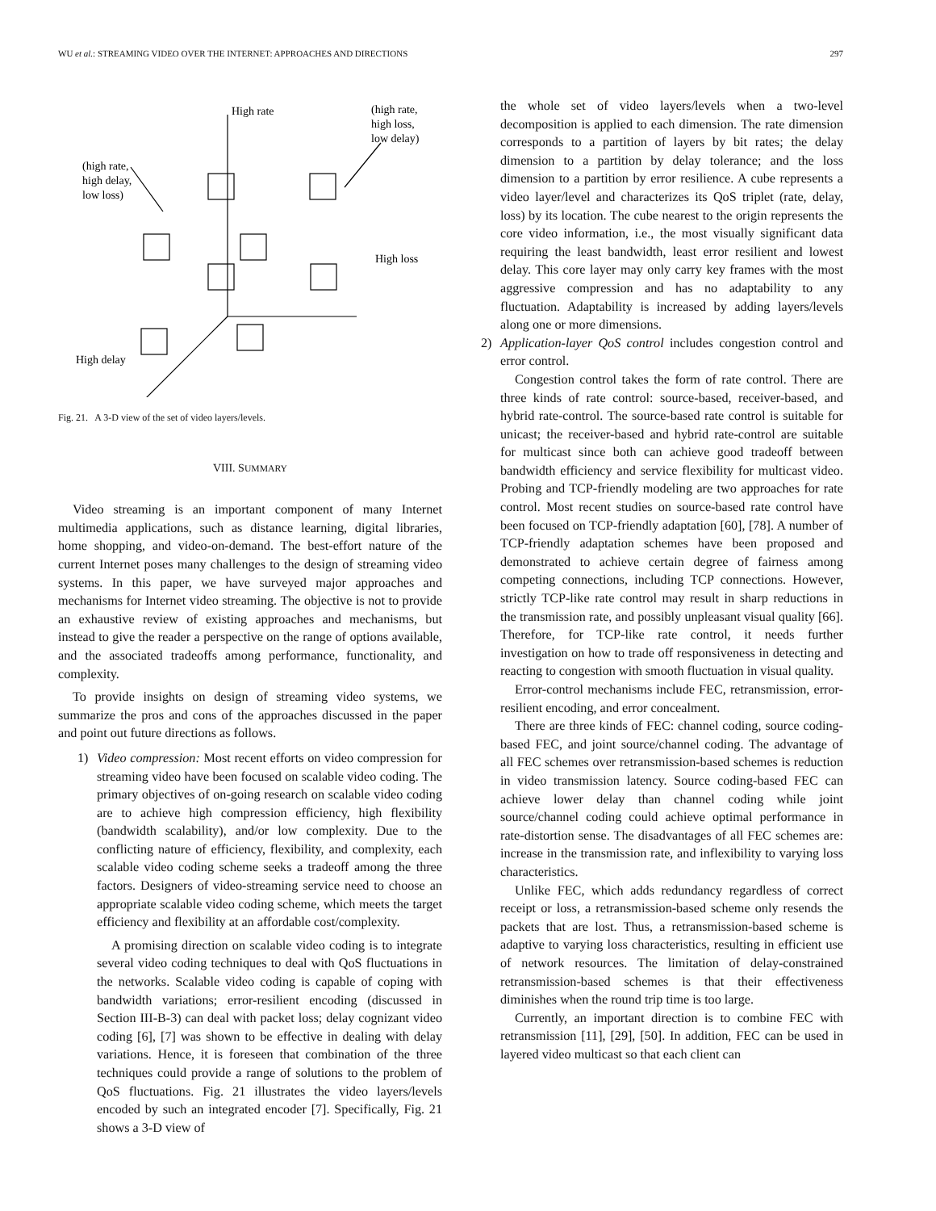WU et al.: STREAMING VIDEO OVER THE INTERNET: APPROACHES AND DIRECTIONS 297
High rate
(high rate,
high loss,
low delay)
(high rate,
high delay,
low loss)
High loss
High delay
Fig. 21. A 3-D view of the set of video layers/levels.
VIII. SUMMARY
Video streaming is an important component of many Internet multimedia applications, such as distance learning, digital libraries, home shopping, and video-on-demand. The best-effort nature of the current Internet poses many challenges to the design of streaming video systems. In this paper, we have surveyed major approaches and mechanisms for Internet video streaming. The objective is not to provide an exhaustive review of existing approaches and mechanisms, but instead to give the reader a perspective on the range of options available, and the associated tradeoffs among performance, functionality, and complexity.
To provide insights on design of streaming video systems, we summarize the pros and cons of the approaches discussed in the paper and point out future directions as follows.
1) Video compression: Most recent efforts on video compression for streaming video have been focused on scalable video coding. The primary objectives of on-going research on scalable video coding are to achieve high compression efficiency, high flexibility (bandwidth scalability), and/or low complexity. Due to the conflicting nature of efficiency, flexibility, and complexity, each scalable video coding scheme seeks a tradeoff among the three factors. Designers of video-streaming service need to choose an appropriate scalable video coding scheme, which meets the target efficiency and flexibility at an affordable cost/complexity.
A promising direction on scalable video coding is to integrate several video coding techniques to deal with QoS fluctuations in the networks. Scalable video coding is capable of coping with bandwidth variations; error-resilient encoding (discussed in Section III-B-3) can deal with packet loss; delay cognizant video coding [6], [7] was shown to be effective in dealing with delay variations. Hence, it is foreseen that combination of the three techniques could provide a range of solutions to the problem of QoS fluctuations. Fig. 21 illustrates the video layers/levels encoded by such an integrated encoder [7]. Specifically, Fig. 21 shows a 3-D view of
the whole set of video layers/levels when a two-level decomposition is applied to each dimension. The rate dimension corresponds to a partition of layers by bit rates; the delay dimension to a partition by delay tolerance; and the loss dimension to a partition by error resilience. A cube represents a video layer/level and characterizes its QoS triplet (rate, delay, loss) by its location. The cube nearest to the origin represents the core video information, i.e., the most visually significant data requiring the least bandwidth, least error resilient and lowest delay. This core layer may only carry key frames with the most aggressive compression and has no adaptability to any fluctuation. Adaptability is increased by adding layers/levels along one or more dimensions.
2) Application-layer QoS control includes congestion control and error control.
Congestion control takes the form of rate control. There are three kinds of rate control: source-based, receiver-based, and hybrid rate-control. The source-based rate control is suitable for unicast; the receiver-based and hybrid rate-control are suitable for multicast since both can achieve good tradeoff between bandwidth efficiency and service flexibility for multicast video. Probing and TCP-friendly modeling are two approaches for rate control. Most recent studies on source-based rate control have been focused on TCP-friendly adaptation [60], [78]. A number of TCP-friendly adaptation schemes have been proposed and demonstrated to achieve certain degree of fairness among competing connections, including TCP connections. However, strictly TCP-like rate control may result in sharp reductions in the transmission rate, and possibly unpleasant visual quality [66]. Therefore, for TCP-like rate control, it needs further investigation on how to trade off responsiveness in detecting and reacting to congestion with smooth fluctuation in visual quality.
Error-control mechanisms include FEC, retransmission, error-resilient encoding, and error concealment.
There are three kinds of FEC: channel coding, source coding-based FEC, and joint source/channel coding. The advantage of all FEC schemes over retransmission-based schemes is reduction in video transmission latency. Source coding-based FEC can achieve lower delay than channel coding while joint source/channel coding could achieve optimal performance in rate-distortion sense. The disadvantages of all FEC schemes are: increase in the transmission rate, and inflexibility to varying loss characteristics.
Unlike FEC, which adds redundancy regardless of correct receipt or loss, a retransmission-based scheme only resends the packets that are lost. Thus, a retransmission-based scheme is adaptive to varying loss characteristics, resulting in efficient use of network resources. The limitation of delay-constrained retransmission-based schemes is that their effectiveness diminishes when the round trip time is too large.
Currently, an important direction is to combine FEC with retransmission [11], [29], [50]. In addition, FEC can be used in layered video multicast so that each client can